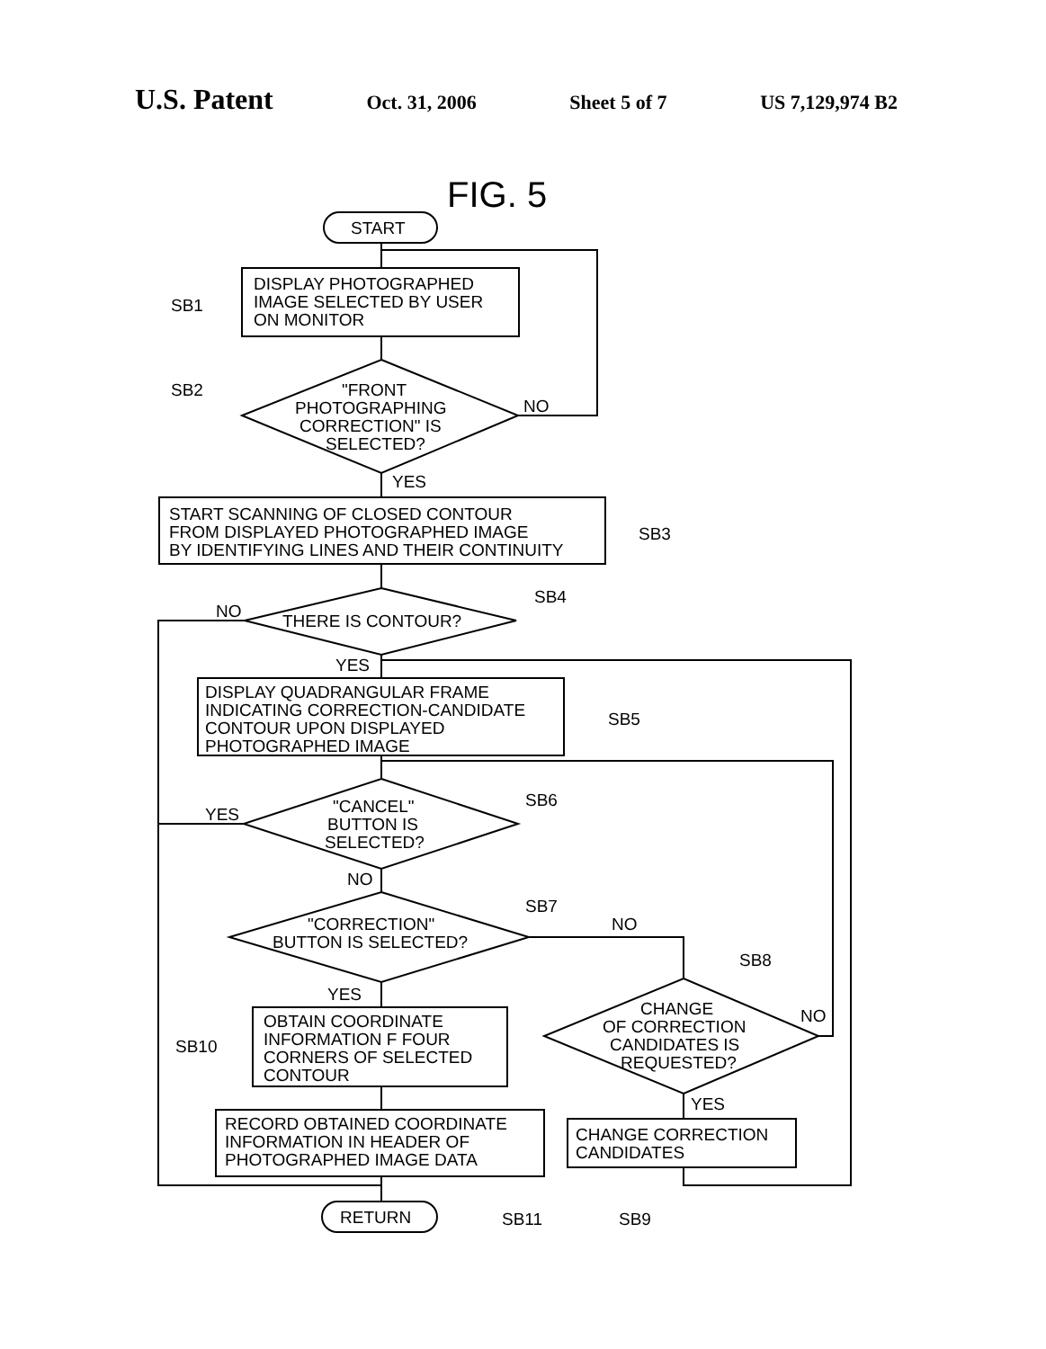U.S. Patent Oct. 31, 2006 Sheet 5 of 7 US 7,129,974 B2
FIG. 5
START
DISPLAY PHOTOGRAPHED
IMAGE SELECTED BY USER
ON MONITOR
SB1
"FRONT
PHOTOGRAPHING
CORRECTION" IS
SELECTED?
SB2
NO
YES
START SCANNING OF CLOSED CONTOUR
FROM DISPLAYED PHOTOGRAPHED IMAGE
BY IDENTIFYING LINES AND THEIR CONTINUITY
SB3
THERE IS CONTOUR?
SB4
NO
YES
DISPLAY QUADRANGULAR FRAME
INDICATING CORRECTION-CANDIDATE
CONTOUR UPON DISPLAYED
PHOTOGRAPHED IMAGE
SB5
"CANCEL"
BUTTON IS
SELECTED?
SB6
YES
NO
"CORRECTION"
BUTTON IS SELECTED?
SB7
NO
YES
CHANGE
OF CORRECTION
CANDIDATES IS
REQUESTED?
SB8
NO
YES
CHANGE CORRECTION
CANDIDATES
SB9
OBTAIN COORDINATE
INFORMATION F FOUR
CORNERS OF SELECTED
CONTOUR
SB10
RECORD OBTAINED COORDINATE
INFORMATION IN HEADER OF
PHOTOGRAPHED IMAGE DATA
SB11
RETURN